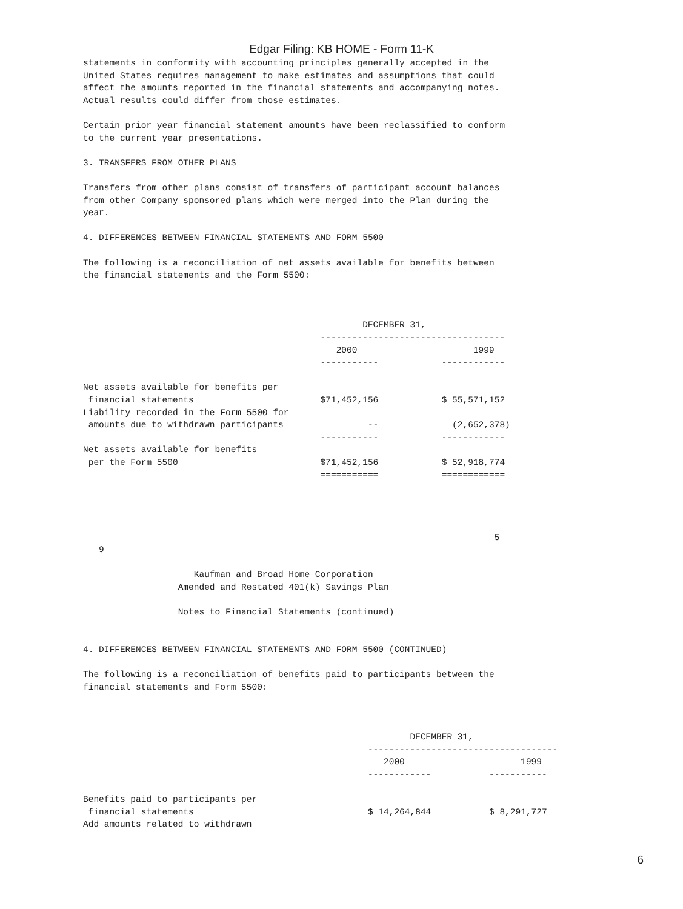Edgar Filing: KB HOME - Form 11-K
statements in conformity with accounting principles generally accepted in the
United States requires management to make estimates and assumptions that could
affect the amounts reported in the financial statements and accompanying notes.
Actual results could differ from those estimates.

Certain prior year financial statement amounts have been reclassified to conform
to the current year presentations.

3. TRANSFERS FROM OTHER PLANS

Transfers from other plans consist of transfers of participant account balances
from other Company sponsored plans which were merged into the Plan during the
year.

4. DIFFERENCES BETWEEN FINANCIAL STATEMENTS AND FORM 5500

The following is a reconciliation of net assets available for benefits between
the financial statements and the Form 5500:



                                                     DECEMBER 31,
                                             -----------------------------------
                                                2000                      1999
                                             -----------            ------------

Net assets available for benefits per
 financial statements                        $71,452,156            $ 55,571,152
Liability recorded in the Form 5500 for
 amounts due to withdrawn participants                --              (2,652,378)
                                             -----------            ------------
Net assets available for benefits
 per the Form 5500                           $71,452,156            $ 52,918,774
                                             ===========            ============




                                                                              5
   9

                     Kaufman and Broad Home Corporation
                  Amended and Restated 401(k) Savings Plan

                  Notes to Financial Statements (continued)


4. DIFFERENCES BETWEEN FINANCIAL STATEMENTS AND FORM 5500 (CONTINUED)

The following is a reconciliation of benefits paid to participants between the
financial statements and Form 5500:



                                                              DECEMBER 31,
                                                      ------------------------------------
                                                         2000                      1999
                                                      ------------           -----------

Benefits paid to participants per
 financial statements                                 $ 14,264,844           $ 8,291,727
Add amounts related to withdrawn
6